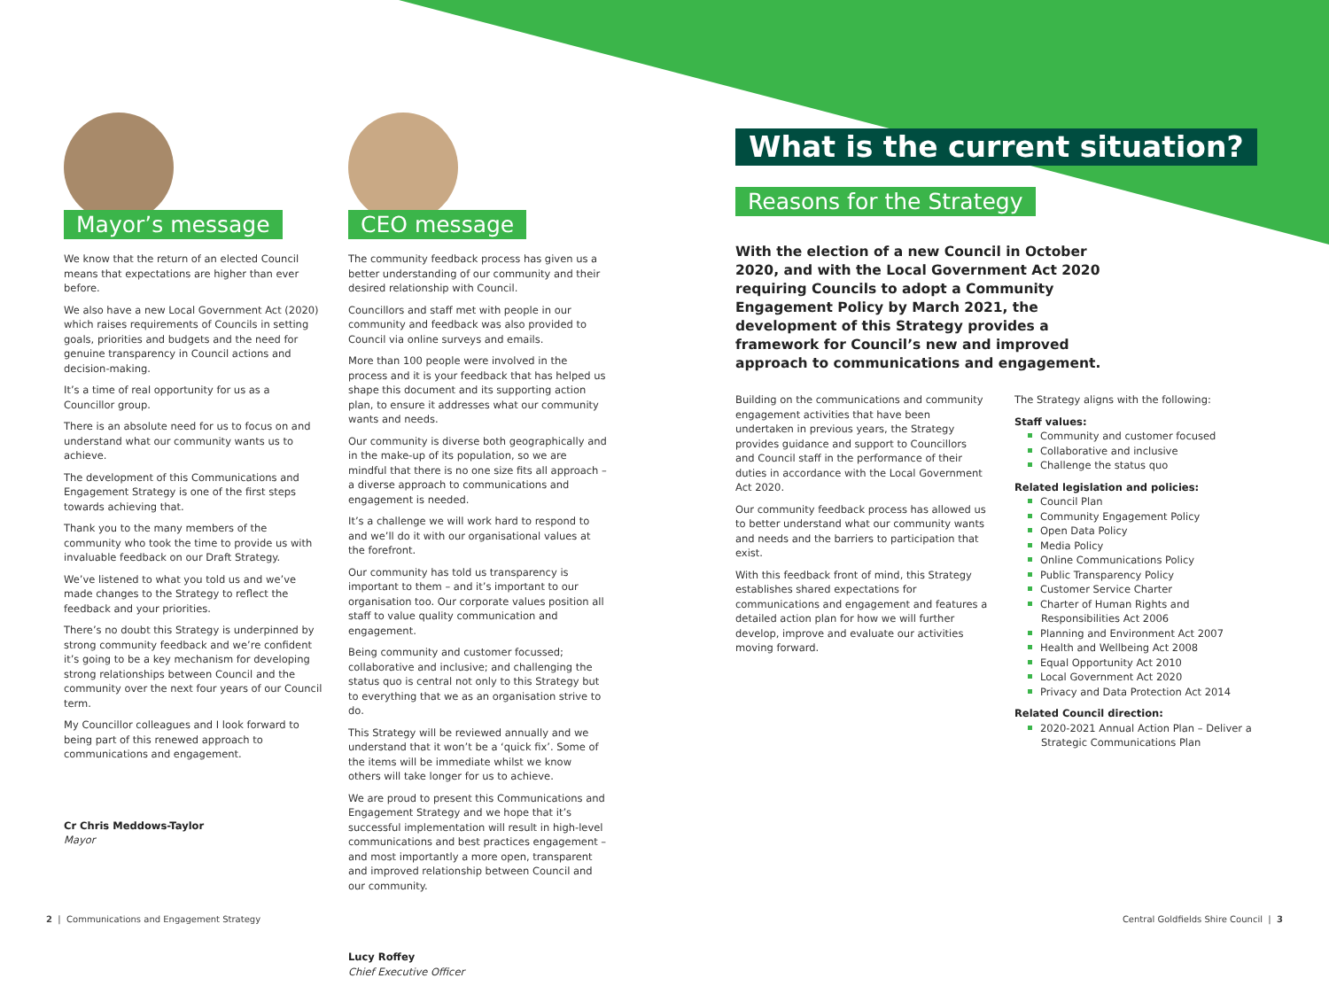Mayor’s message
We know that the return of an elected Council means that expectations are higher than ever before.
We also have a new Local Government Act (2020) which raises requirements of Councils in setting goals, priorities and budgets and the need for genuine transparency in Council actions and decision-making.
It’s a time of real opportunity for us as a Councillor group.
There is an absolute need for us to focus on and understand what our community wants us to achieve.
The development of this Communications and Engagement Strategy is one of the first steps towards achieving that.
Thank you to the many members of the community who took the time to provide us with invaluable feedback on our Draft Strategy.
We’ve listened to what you told us and we’ve made changes to the Strategy to reflect the feedback and your priorities.
There’s no doubt this Strategy is underpinned by strong community feedback and we’re confident it’s going to be a key mechanism for developing strong relationships between Council and the community over the next four years of our Council term.
My Councillor colleagues and I look forward to being part of this renewed approach to communications and engagement.
Cr Chris Meddows-Taylor
Mayor
CEO message
The community feedback process has given us a better understanding of our community and their desired relationship with Council.
Councillors and staff met with people in our community and feedback was also provided to Council via online surveys and emails.
More than 100 people were involved in the process and it is your feedback that has helped us shape this document and its supporting action plan, to ensure it addresses what our community wants and needs.
Our community is diverse both geographically and in the make-up of its population, so we are mindful that there is no one size fits all approach – a diverse approach to communications and engagement is needed.
It’s a challenge we will work hard to respond to and we’ll do it with our organisational values at the forefront.
Our community has told us transparency is important to them – and it’s important to our organisation too. Our corporate values position all staff to value quality communication and engagement.
Being community and customer focussed; collaborative and inclusive; and challenging the status quo is central not only to this Strategy but to everything that we as an organisation strive to do.
This Strategy will be reviewed annually and we understand that it won’t be a ‘quick fix’. Some of the items will be immediate whilst we know others will take longer for us to achieve.
We are proud to present this Communications and Engagement Strategy and we hope that it’s successful implementation will result in high-level communications and best practices engagement – and most importantly a more open, transparent and improved relationship between Council and our community.
Lucy Roffey
Chief Executive Officer
What is the current situation?
Reasons for the Strategy
With the election of a new Council in October 2020, and with the Local Government Act 2020 requiring Councils to adopt a Community Engagement Policy by March 2021, the development of this Strategy provides a framework for Council’s new and improved approach to communications and engagement.
Building on the communications and community engagement activities that have been undertaken in previous years, the Strategy provides guidance and support to Councillors and Council staff in the performance of their duties in accordance with the Local Government Act 2020.
Our community feedback process has allowed us to better understand what our community wants and needs and the barriers to participation that exist.
With this feedback front of mind, this Strategy establishes shared expectations for communications and engagement and features a detailed action plan for how we will further develop, improve and evaluate our activities moving forward.
The Strategy aligns with the following:
Staff values:
Community and customer focused
Collaborative and inclusive
Challenge the status quo
Related legislation and policies:
Council Plan
Community Engagement Policy
Open Data Policy
Media Policy
Online Communications Policy
Public Transparency Policy
Customer Service Charter
Charter of Human Rights and Responsibilities Act 2006
Planning and Environment Act 2007
Health and Wellbeing Act 2008
Equal Opportunity Act 2010
Local Government Act 2020
Privacy and Data Protection Act 2014
Related Council direction:
2020-2021 Annual Action Plan – Deliver a Strategic Communications Plan
2 | Communications and Engagement Strategy
Central Goldfields Shire Council | 3